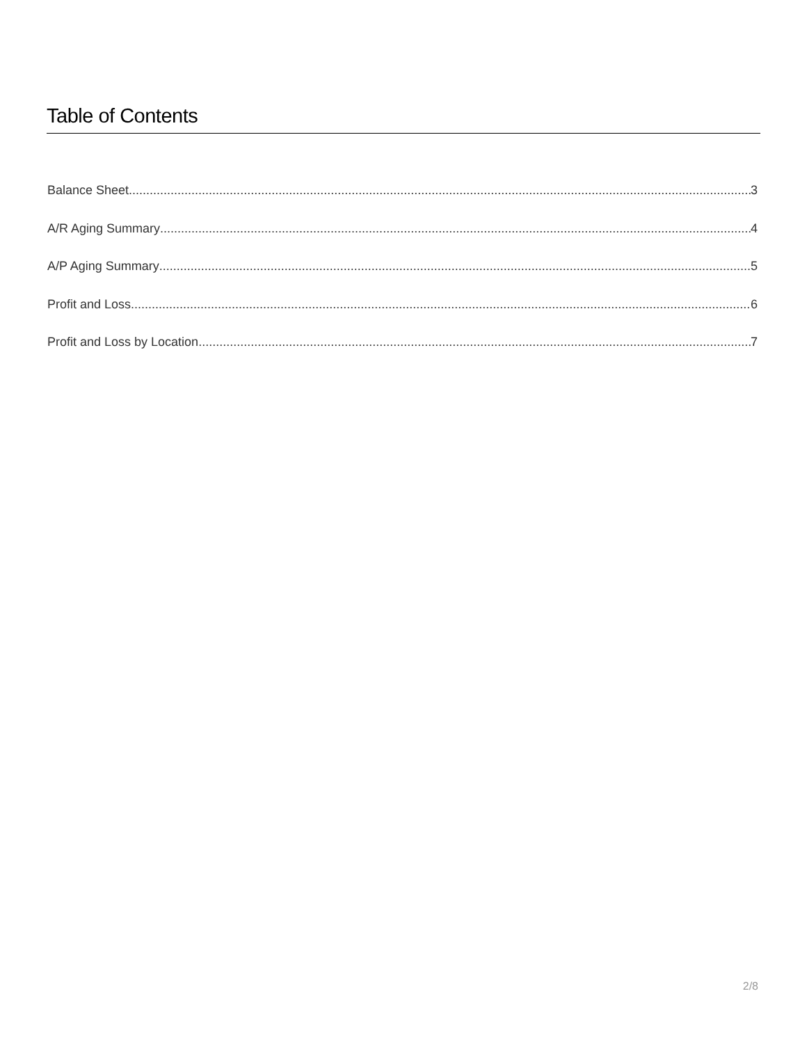Table of Contents
Balance Sheet 3
A/R Aging Summary 4
A/P Aging Summary 5
Profit and Loss 6
Profit and Loss by Location 7
2/8